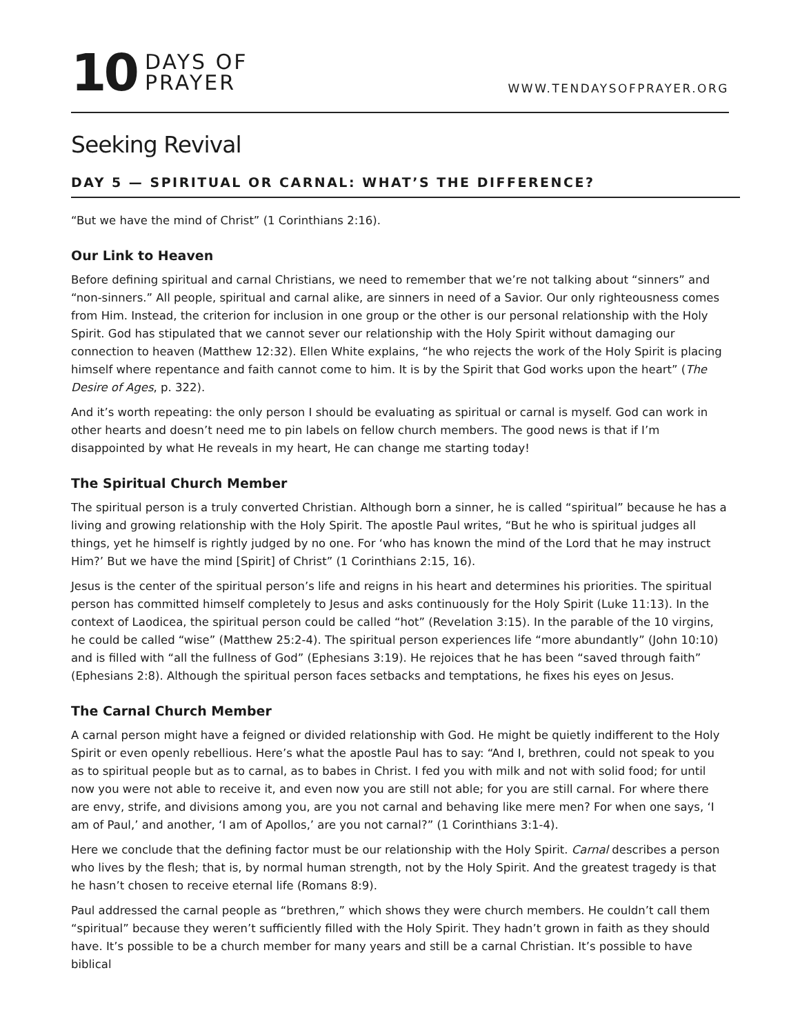10
DAYS OF
PRAYER
WWW.TENDAYSOFPRAYER.ORG
Seeking Revival
DAY 5 — SPIRITUAL OR CARNAL: WHAT’S THE DIFFERENCE?
“But we have the mind of Christ” (1 Corinthians 2:16).
Our Link to Heaven
Before defining spiritual and carnal Christians, we need to remember that we’re not talking about “sinners” and “non-sinners.” All people, spiritual and carnal alike, are sinners in need of a Savior. Our only righteousness comes from Him. Instead, the criterion for inclusion in one group or the other is our personal relationship with the Holy Spirit. God has stipulated that we cannot sever our relationship with the Holy Spirit without damaging our connection to heaven (Matthew 12:32). Ellen White explains, “he who rejects the work of the Holy Spirit is placing himself where repentance and faith cannot come to him. It is by the Spirit that God works upon the heart” (The Desire of Ages, p. 322).
And it’s worth repeating: the only person I should be evaluating as spiritual or carnal is myself. God can work in other hearts and doesn’t need me to pin labels on fellow church members. The good news is that if I’m disappointed by what He reveals in my heart, He can change me starting today!
The Spiritual Church Member
The spiritual person is a truly converted Christian. Although born a sinner, he is called “spiritual” because he has a living and growing relationship with the Holy Spirit. The apostle Paul writes, “But he who is spiritual judges all things, yet he himself is rightly judged by no one. For ‘who has known the mind of the Lord that he may instruct Him?’ But we have the mind [Spirit] of Christ” (1 Corinthians 2:15, 16).
Jesus is the center of the spiritual person’s life and reigns in his heart and determines his priorities. The spiritual person has committed himself completely to Jesus and asks continuously for the Holy Spirit (Luke 11:13). In the context of Laodicea, the spiritual person could be called “hot” (Revelation 3:15). In the parable of the 10 virgins, he could be called “wise” (Matthew 25:2-4). The spiritual person experiences life “more abundantly” (John 10:10) and is filled with “all the fullness of God” (Ephesians 3:19). He rejoices that he has been “saved through faith” (Ephesians 2:8). Although the spiritual person faces setbacks and temptations, he fixes his eyes on Jesus.
The Carnal Church Member
A carnal person might have a feigned or divided relationship with God. He might be quietly indifferent to the Holy Spirit or even openly rebellious. Here’s what the apostle Paul has to say: “And I, brethren, could not speak to you as to spiritual people but as to carnal, as to babes in Christ. I fed you with milk and not with solid food; for until now you were not able to receive it, and even now you are still not able; for you are still carnal. For where there are envy, strife, and divisions among you, are you not carnal and behaving like mere men? For when one says, ‘I am of Paul,’ and another, ‘I am of Apollos,’ are you not carnal?” (1 Corinthians 3:1-4).
Here we conclude that the defining factor must be our relationship with the Holy Spirit. Carnal describes a person who lives by the flesh; that is, by normal human strength, not by the Holy Spirit. And the greatest tragedy is that he hasn’t chosen to receive eternal life (Romans 8:9).
Paul addressed the carnal people as “brethren,” which shows they were church members. He couldn’t call them “spiritual” because they weren’t sufficiently filled with the Holy Spirit. They hadn’t grown in faith as they should have. It’s possible to be a church member for many years and still be a carnal Christian. It’s possible to have biblical